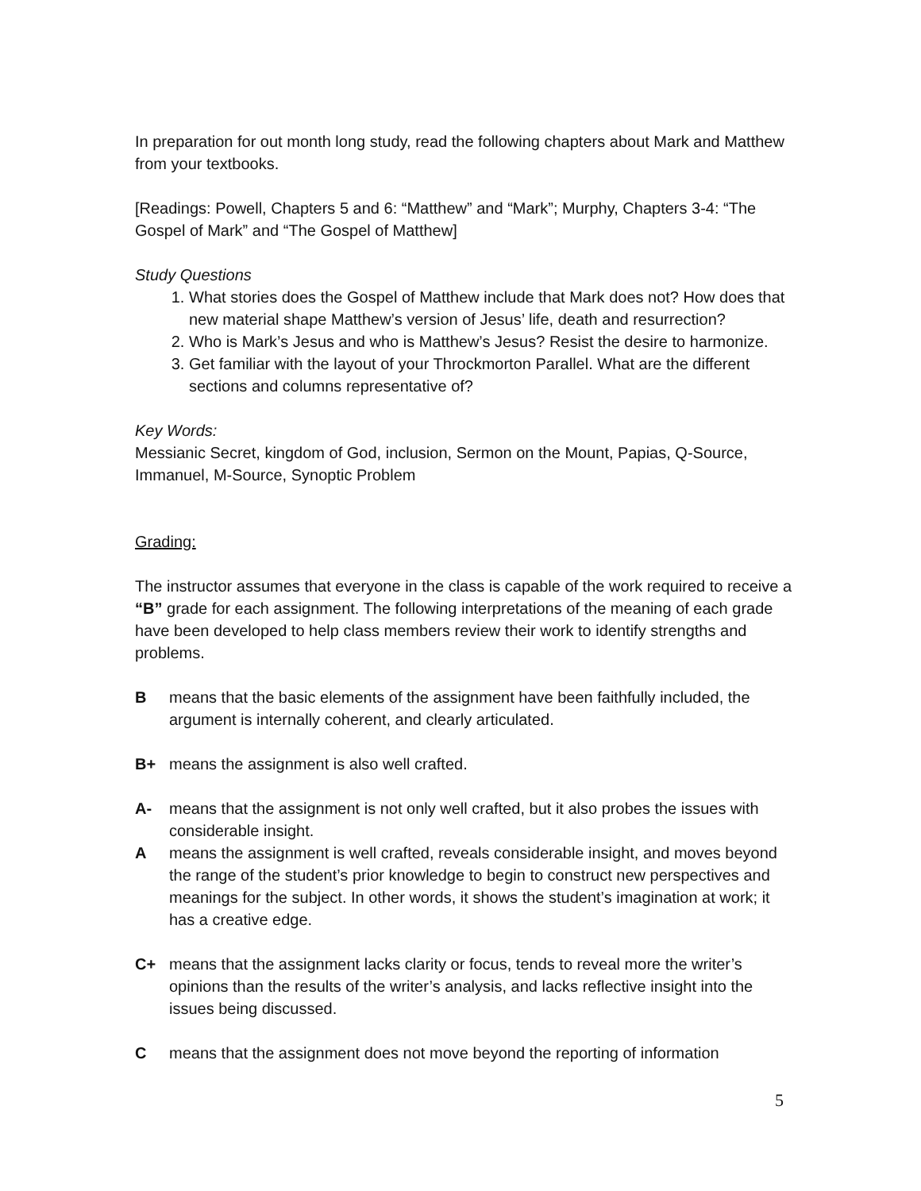In preparation for out month long study, read the following chapters about Mark and Matthew from your textbooks.
[Readings: Powell, Chapters 5 and 6: “Matthew” and “Mark”; Murphy, Chapters 3-4: “The Gospel of Mark” and “The Gospel of Matthew]
Study Questions
1. What stories does the Gospel of Matthew include that Mark does not? How does that new material shape Matthew’s version of Jesus’ life, death and resurrection?
2. Who is Mark’s Jesus and who is Matthew’s Jesus? Resist the desire to harmonize.
3. Get familiar with the layout of your Throckmorton Parallel. What are the different sections and columns representative of?
Key Words:
Messianic Secret, kingdom of God, inclusion, Sermon on the Mount, Papias, Q-Source, Immanuel, M-Source, Synoptic Problem
Grading:
The instructor assumes that everyone in the class is capable of the work required to receive a “B” grade for each assignment. The following interpretations of the meaning of each grade have been developed to help class members review their work to identify strengths and problems.
Bmeans that the basic elements of the assignment have been faithfully included, the argument is internally coherent, and clearly articulated.
B+ means the assignment is also well crafted.
A- means that the assignment is not only well crafted, but it also probes the issues with considerable insight.
Ameans the assignment is well crafted, reveals considerable insight, and moves beyond the range of the student’s prior knowledge to begin to construct new perspectives and meanings for the subject. In other words, it shows the student’s imagination at work; it has a creative edge.
C+ means that the assignment lacks clarity or focus, tends to reveal more the writer’s opinions than the results of the writer’s analysis, and lacks reflective insight into the issues being discussed.
Cmeans that the assignment does not move beyond the reporting of information
5